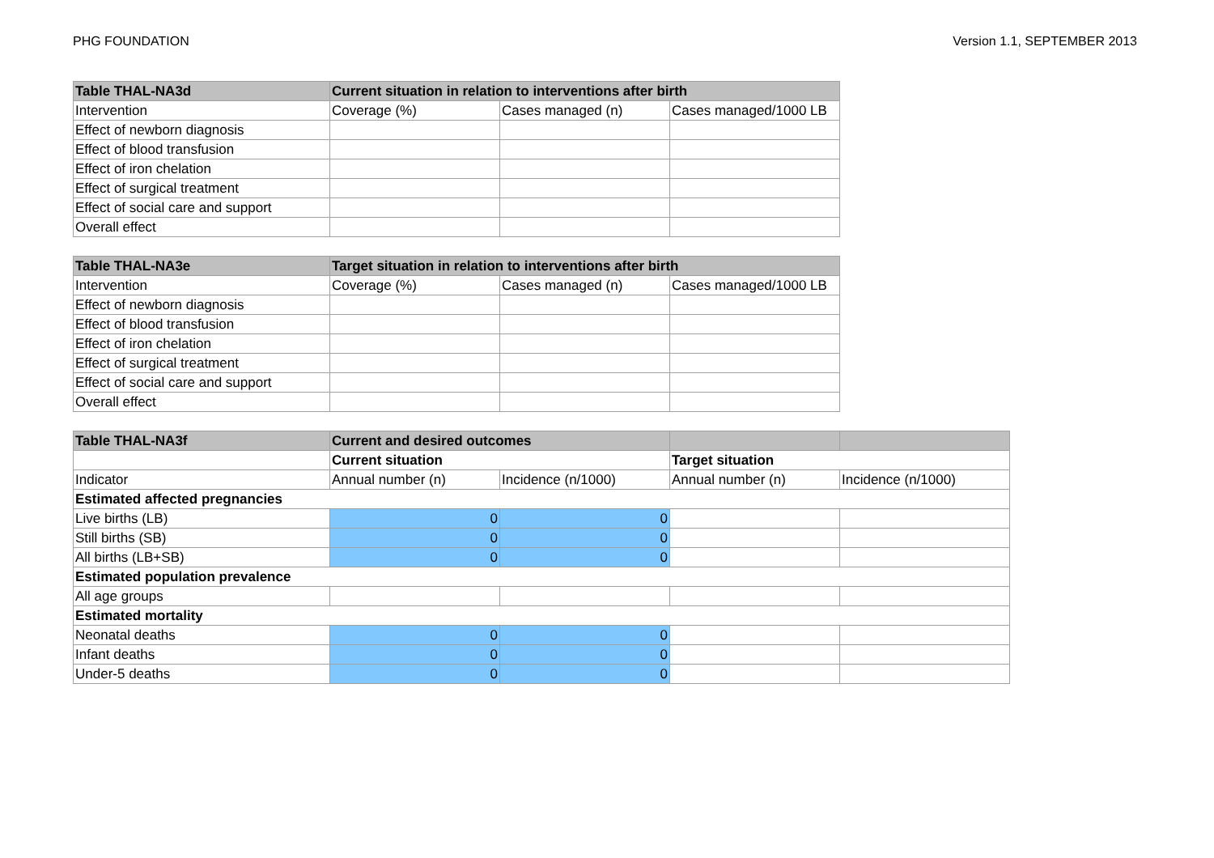PHG FOUNDATION Version 1.1, SEPTEMBER 2013
| Table THAL-NA3d | Current situation in relation to interventions after birth | | |
| Intervention | Coverage (%) | Cases managed (n) | Cases managed/1000 LB |
| Effect of newborn diagnosis | | | |
| Effect of blood transfusion | | | |
| Effect of iron chelation | | | |
| Effect of surgical treatment | | | |
| Effect of social care and support | | | |
| Overall effect | | | |
| Table THAL-NA3e | Target situation in relation to interventions after birth | | |
| Intervention | Coverage (%) | Cases managed (n) | Cases managed/1000 LB |
| Effect of newborn diagnosis | | | |
| Effect of blood transfusion | | | |
| Effect of iron chelation | | | |
| Effect of surgical treatment | | | |
| Effect of social care and support | | | |
| Overall effect | | | |
| Table THAL-NA3f | Current and desired outcomes | | | |
| | Current situation | | Target situation | |
| Indicator | Annual number (n) | Incidence (n/1000) | Annual number (n) | Incidence (n/1000) |
| Estimated affected pregnancies | | | | |
| Live births (LB) | 0 | 0 | | |
| Still births (SB) | 0 | 0 | | |
| All births (LB+SB) | 0 | 0 | | |
| Estimated population prevalence | | | | |
| All age groups | | | | |
| Estimated mortality | | | | |
| Neonatal deaths | 0 | 0 | | |
| Infant deaths | 0 | 0 | | |
| Under-5 deaths | 0 | 0 | | |